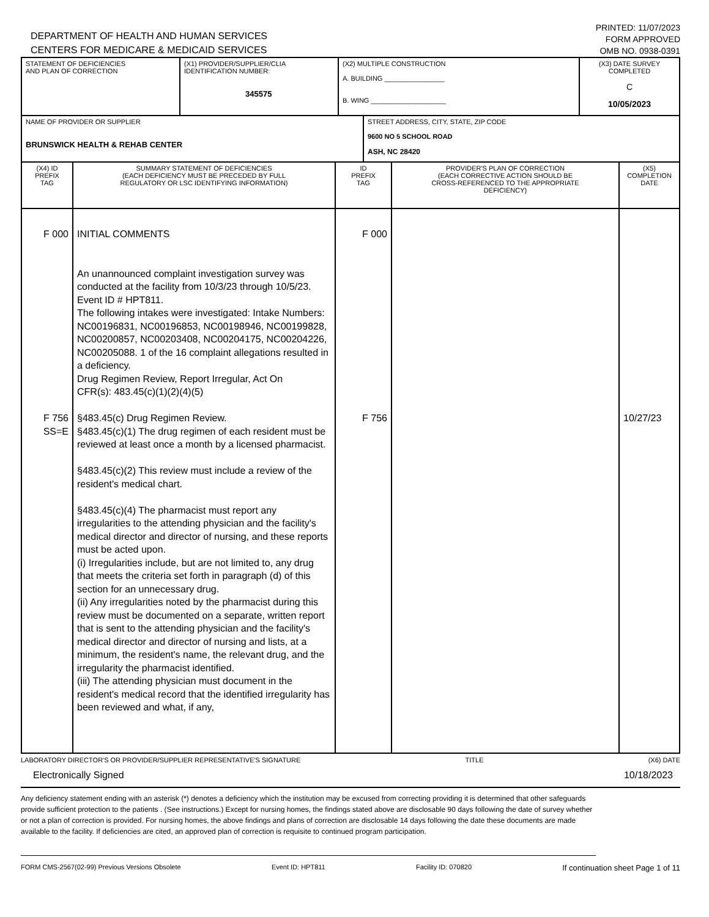DEPARTMENT OF HEALTH AND HUMAN SERVICES
CENTERS FOR MEDICARE & MEDICAID SERVICES
PRINTED: 11/07/2023
FORM APPROVED
OMB NO. 0938-0391
| STATEMENT OF DEFICIENCIES AND PLAN OF CORRECTION | (X1) PROVIDER/SUPPLIER/CLIA IDENTIFICATION NUMBER: 345575 | (X2) MULTIPLE CONSTRUCTION A. BUILDING ________________ B. WING ____________________ | (X3) DATE SURVEY COMPLETED C 10/05/2023 |
| NAME OF PROVIDER OR SUPPLIER BRUNSWICK HEALTH & REHAB CENTER | STREET ADDRESS, CITY, STATE, ZIP CODE 9600 NO 5 SCHOOL ROAD ASH, NC 28420 |
| (X4) ID PREFIX TAG | SUMMARY STATEMENT OF DEFICIENCIES (EACH DEFICIENCY MUST BE PRECEDED BY FULL REGULATORY OR LSC IDENTIFYING INFORMATION) | ID PREFIX TAG | PROVIDER'S PLAN OF CORRECTION (EACH CORRECTIVE ACTION SHOULD BE CROSS-REFERENCED TO THE APPROPRIATE DEFICIENCY) | (X5) COMPLETION DATE |
| --- | --- | --- | --- | --- |
| F 000 F 756 SS=E | INITIAL COMMENTS An unannounced complaint investigation survey was conducted at the facility from 10/3/23 through 10/5/23. Event ID # HPT811. The following intakes were investigated: Intake Numbers: NC00196831, NC00196853, NC00198946, NC00199828, NC00200857, NC00203408, NC00204175, NC00204226, NC00205088. 1 of the 16 complaint allegations resulted in a deficiency. Drug Regimen Review, Report Irregular, Act On CFR(s): 483.45(c)(1)(2)(4)(5) §483.45(c) Drug Regimen Review. §483.45(c)(1) The drug regimen of each resident must be reviewed at least once a month by a licensed pharmacist. §483.45(c)(2) This review must include a review of the resident's medical chart. §483.45(c)(4) The pharmacist must report any irregularities to the attending physician and the facility's medical director and director of nursing, and these reports must be acted upon. (i) Irregularities include, but are not limited to, any drug that meets the criteria set forth in paragraph (d) of this section for an unnecessary drug. (ii) Any irregularities noted by the pharmacist during this review must be documented on a separate, written report that is sent to the attending physician and the facility's medical director and director of nursing and lists, at a minimum, the resident's name, the relevant drug, and the irregularity the pharmacist identified. (iii) The attending physician must document in the resident's medical record that the identified irregularity has been reviewed and what, if any, | F 000 F 756 | | 10/27/23 |
LABORATORY DIRECTOR'S OR PROVIDER/SUPPLIER REPRESENTATIVE'S SIGNATURE TITLE (X6) DATE
Electronically Signed 10/18/2023
Any deficiency statement ending with an asterisk (*) denotes a deficiency which the institution may be excused from correcting providing it is determined that other safeguards provide sufficient protection to the patients . (See instructions.) Except for nursing homes, the findings stated above are disclosable 90 days following the date of survey whether or not a plan of correction is provided. For nursing homes, the above findings and plans of correction are disclosable 14 days following the date these documents are made available to the facility. If deficiencies are cited, an approved plan of correction is requisite to continued program participation.
FORM CMS-2567(02-99) Previous Versions Obsolete Event ID: HPT811 Facility ID: 070820 If continuation sheet Page 1 of 11